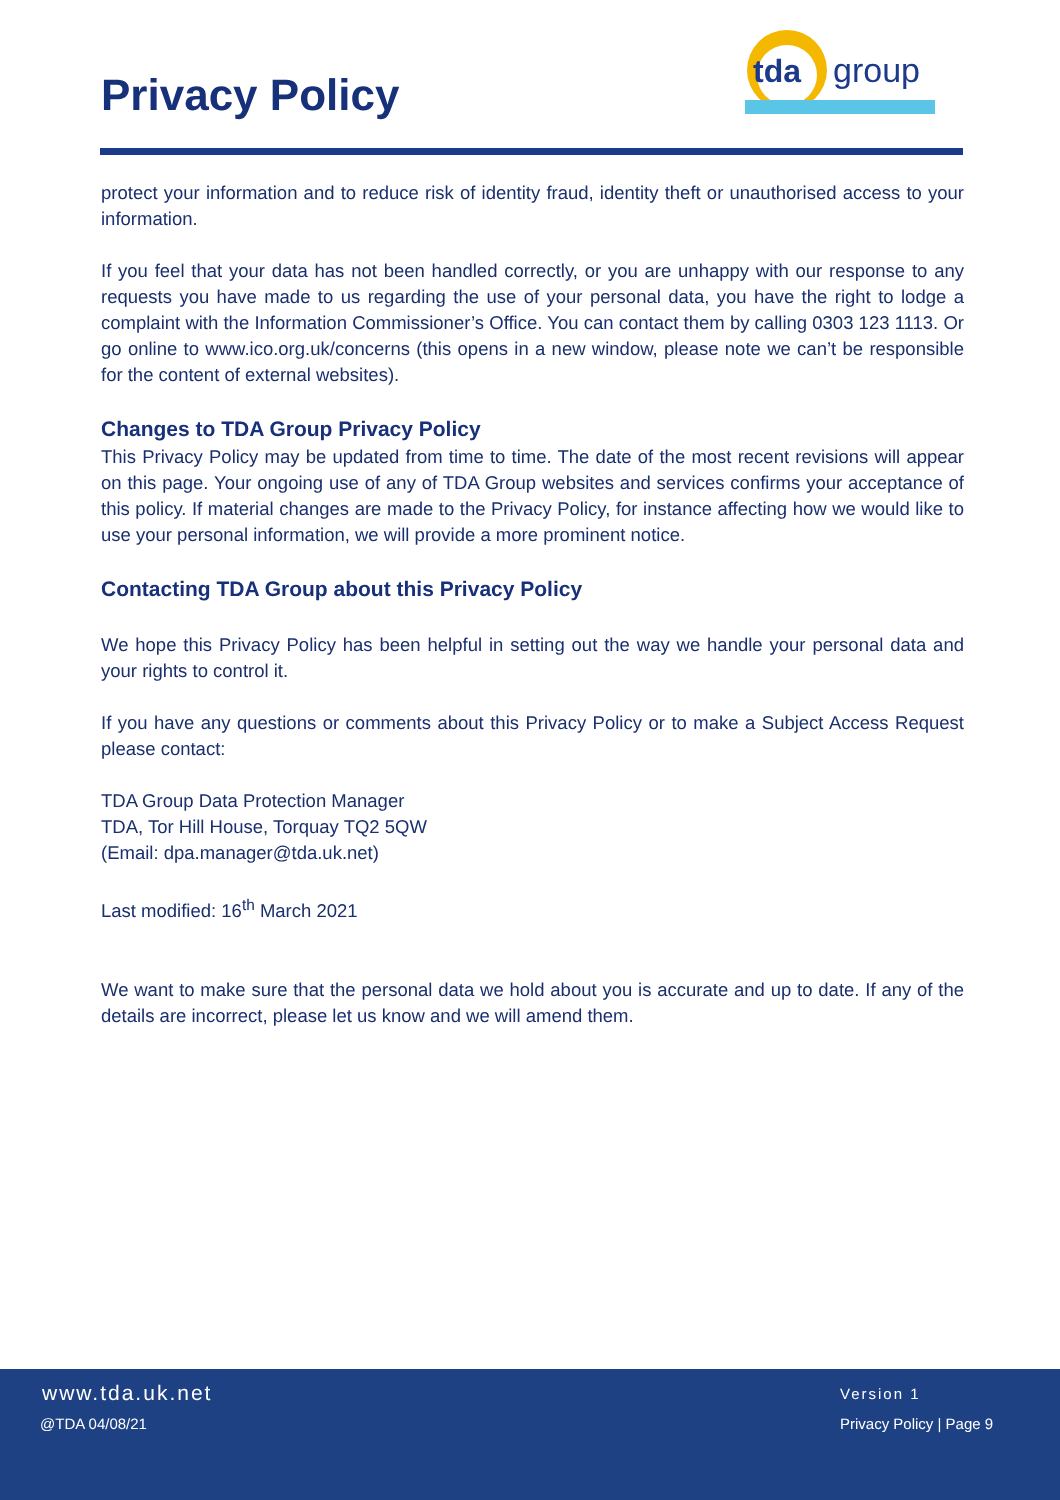Privacy Policy
tda
group
protect your information and to reduce risk of identity fraud, identity theft or unauthorised access to your information.
If you feel that your data has not been handled correctly, or you are unhappy with our response to any requests you have made to us regarding the use of your personal data, you have the right to lodge a complaint with the Information Commissioner’s Office. You can contact them by calling 0303 123 1113. Or go online to www.ico.org.uk/concerns (this opens in a new window, please note we can’t be responsible for the content of external websites).
Changes to TDA Group Privacy Policy
This Privacy Policy may be updated from time to time. The date of the most recent revisions will appear on this page. Your ongoing use of any of TDA Group websites and services confirms your acceptance of this policy. If material changes are made to the Privacy Policy, for instance affecting how we would like to use your personal information, we will provide a more prominent notice.
Contacting TDA Group about this Privacy Policy
We hope this Privacy Policy has been helpful in setting out the way we handle your personal data and your rights to control it.
If you have any questions or comments about this Privacy Policy or to make a Subject Access Request please contact:
TDA Group Data Protection Manager
TDA, Tor Hill House, Torquay TQ2 5QW
(Email: dpa.manager@tda.uk.net)
Last modified: 16<sup>th</sup> March 2021
We want to make sure that the personal data we hold about you is accurate and up to date. If any of the details are incorrect, please let us know and we will amend them.
www.tda.uk.net
@TDA 04/08/21
Version 1
Privacy Policy | Page 9